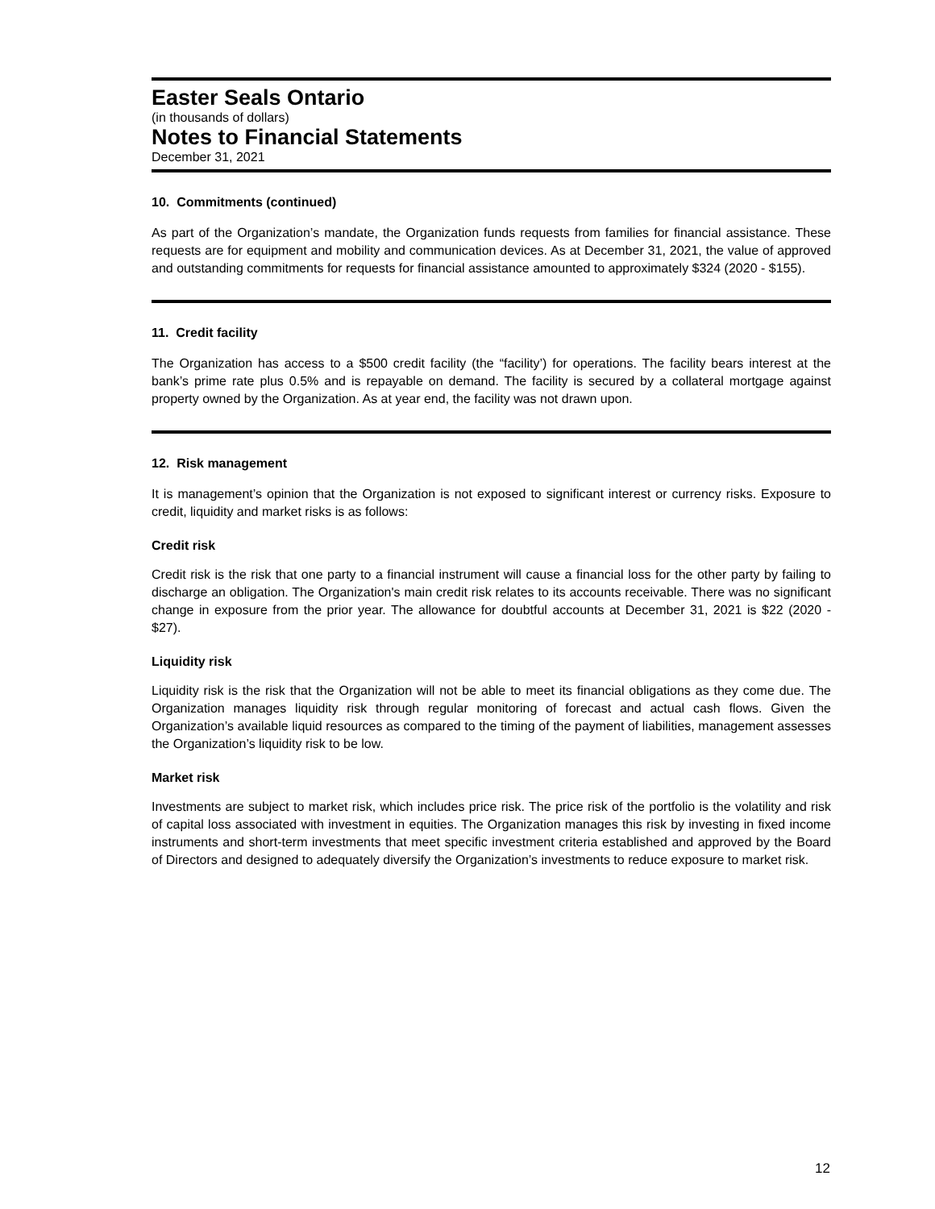Easter Seals Ontario
(in thousands of dollars)
Notes to Financial Statements
December 31, 2021
10. Commitments (continued)
As part of the Organization’s mandate, the Organization funds requests from families for financial assistance. These requests are for equipment and mobility and communication devices. As at December 31, 2021, the value of approved and outstanding commitments for requests for financial assistance amounted to approximately $324 (2020 - $155).
11. Credit facility
The Organization has access to a $500 credit facility (the “facility’) for operations. The facility bears interest at the bank’s prime rate plus 0.5% and is repayable on demand. The facility is secured by a collateral mortgage against property owned by the Organization. As at year end, the facility was not drawn upon.
12. Risk management
It is management’s opinion that the Organization is not exposed to significant interest or currency risks. Exposure to credit, liquidity and market risks is as follows:
Credit risk
Credit risk is the risk that one party to a financial instrument will cause a financial loss for the other party by failing to discharge an obligation. The Organization's main credit risk relates to its accounts receivable. There was no significant change in exposure from the prior year. The allowance for doubtful accounts at December 31, 2021 is $22 (2020 - $27).
Liquidity risk
Liquidity risk is the risk that the Organization will not be able to meet its financial obligations as they come due. The Organization manages liquidity risk through regular monitoring of forecast and actual cash flows. Given the Organization’s available liquid resources as compared to the timing of the payment of liabilities, management assesses the Organization’s liquidity risk to be low.
Market risk
Investments are subject to market risk, which includes price risk. The price risk of the portfolio is the volatility and risk of capital loss associated with investment in equities. The Organization manages this risk by investing in fixed income instruments and short-term investments that meet specific investment criteria established and approved by the Board of Directors and designed to adequately diversify the Organization’s investments to reduce exposure to market risk.
12